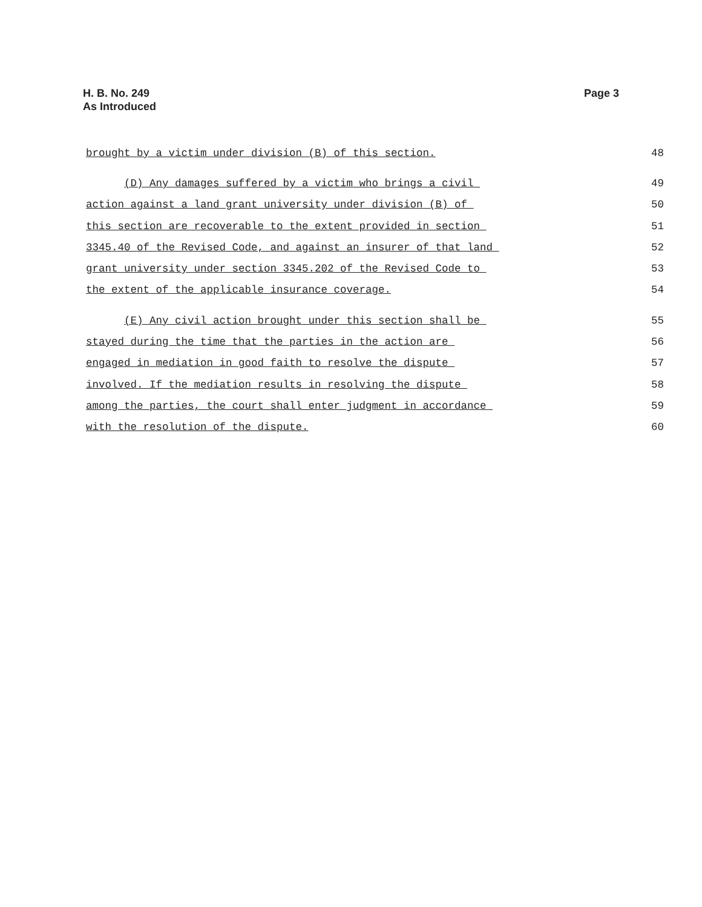H. B. No. 249
As Introduced
Page 3
brought by a victim under division (B) of this section.
48
(D) Any damages suffered by a victim who brings a civil
49
action against a land grant university under division (B) of
50
this section are recoverable to the extent provided in section
51
3345.40 of the Revised Code, and against an insurer of that land
52
grant university under section 3345.202 of the Revised Code to
53
the extent of the applicable insurance coverage.
54
(E) Any civil action brought under this section shall be
55
stayed during the time that the parties in the action are
56
engaged in mediation in good faith to resolve the dispute
57
involved. If the mediation results in resolving the dispute
58
among the parties, the court shall enter judgment in accordance
59
with the resolution of the dispute.
60